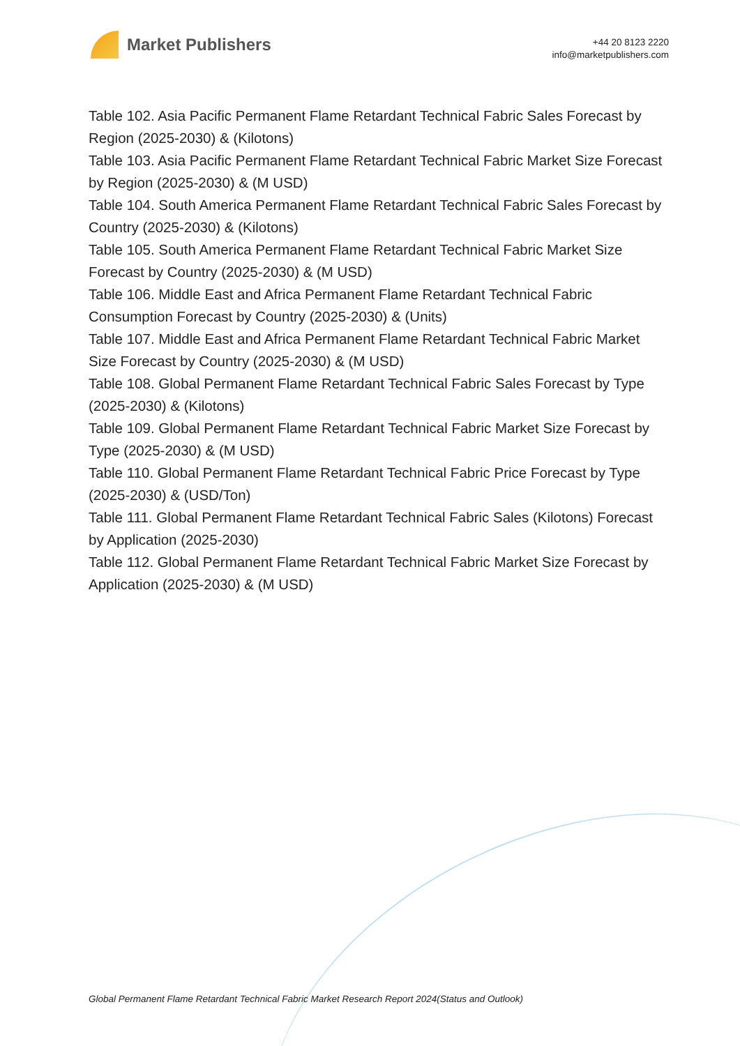Market Publishers
+44 20 8123 2220
info@marketpublishers.com
Table 102. Asia Pacific Permanent Flame Retardant Technical Fabric Sales Forecast by Region (2025-2030) & (Kilotons)
Table 103. Asia Pacific Permanent Flame Retardant Technical Fabric Market Size Forecast by Region (2025-2030) & (M USD)
Table 104. South America Permanent Flame Retardant Technical Fabric Sales Forecast by Country (2025-2030) & (Kilotons)
Table 105. South America Permanent Flame Retardant Technical Fabric Market Size Forecast by Country (2025-2030) & (M USD)
Table 106. Middle East and Africa Permanent Flame Retardant Technical Fabric Consumption Forecast by Country (2025-2030) & (Units)
Table 107. Middle East and Africa Permanent Flame Retardant Technical Fabric Market Size Forecast by Country (2025-2030) & (M USD)
Table 108. Global Permanent Flame Retardant Technical Fabric Sales Forecast by Type (2025-2030) & (Kilotons)
Table 109. Global Permanent Flame Retardant Technical Fabric Market Size Forecast by Type (2025-2030) & (M USD)
Table 110. Global Permanent Flame Retardant Technical Fabric Price Forecast by Type (2025-2030) & (USD/Ton)
Table 111. Global Permanent Flame Retardant Technical Fabric Sales (Kilotons) Forecast by Application (2025-2030)
Table 112. Global Permanent Flame Retardant Technical Fabric Market Size Forecast by Application (2025-2030) & (M USD)
Global Permanent Flame Retardant Technical Fabric Market Research Report 2024(Status and Outlook)